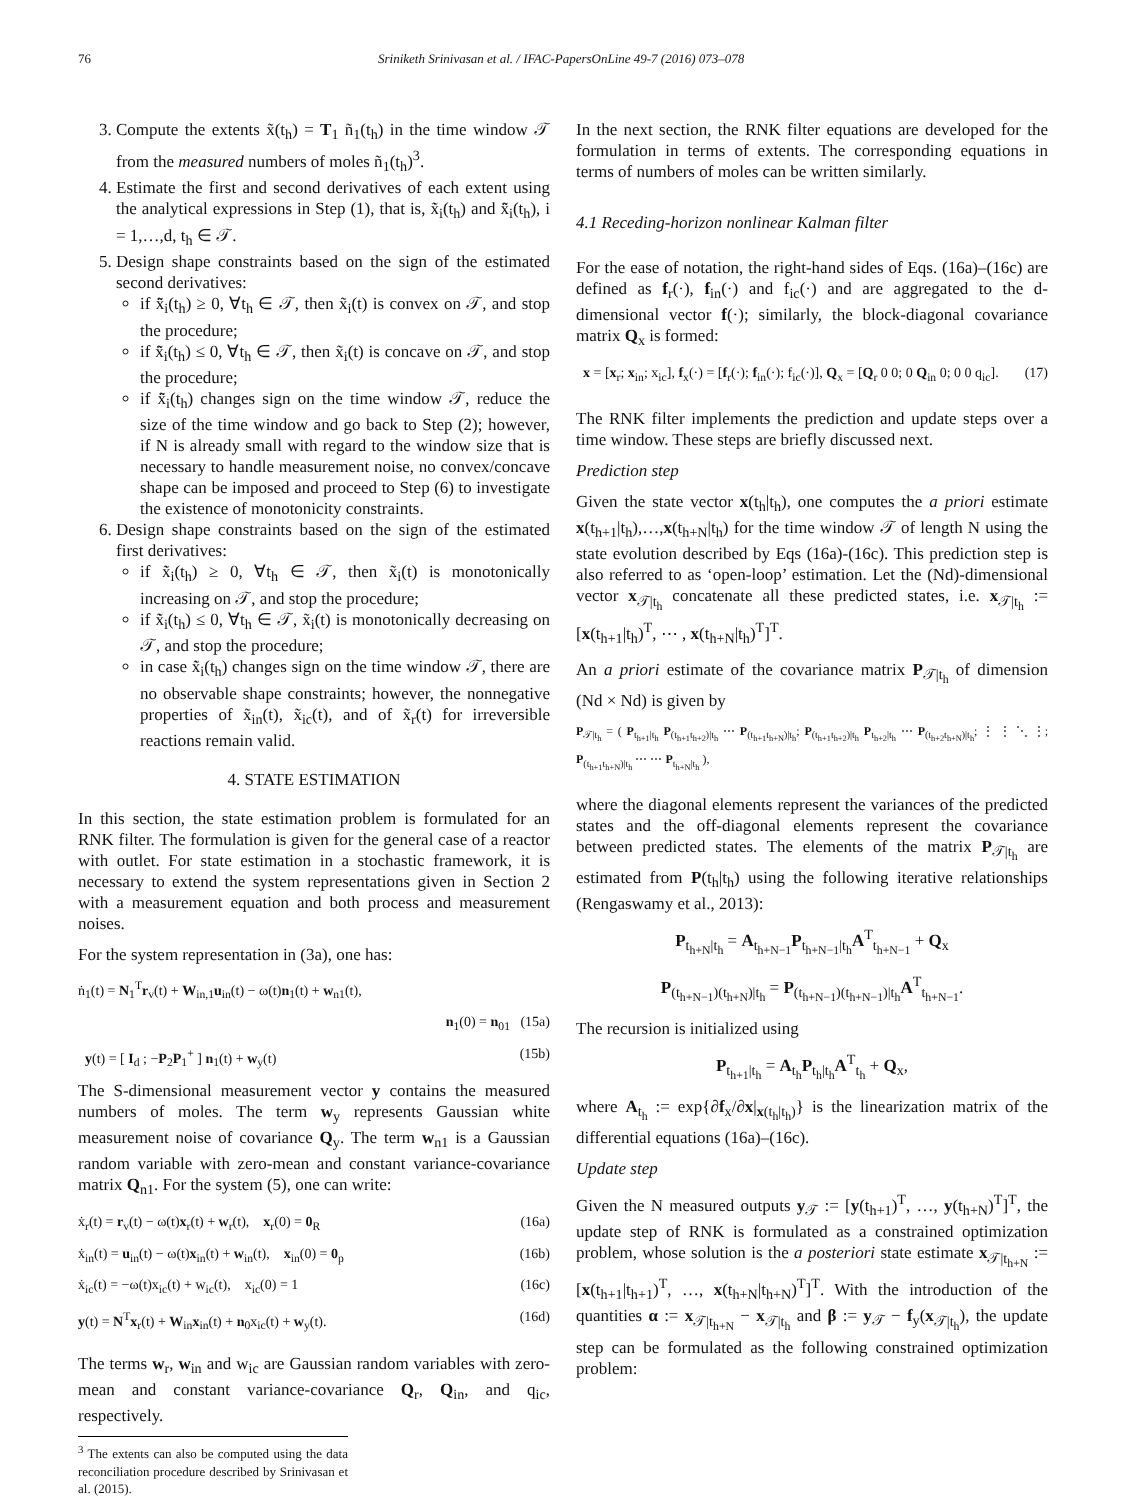76 Sriniketh Srinivasan et al. / IFAC-PapersOnLine 49-7 (2016) 073–078
3. Compute the extents x̃(t<sub>h</sub>) = T<sub>1</sub> ñ<sub>1</sub>(t<sub>h</sub>) in the time window 𝒯 from the measured numbers of moles ñ<sub>1</sub>(t<sub>h</sub>)<sup>3</sup>.
4. Estimate the first and second derivatives of each extent using the analytical expressions in Step (1), that is, x̃̇<sub>i</sub>(t<sub>h</sub>) and x̃̈<sub>i</sub>(t<sub>h</sub>), i = 1,…,d, t<sub>h</sub> ∈ 𝒯.
5. Design shape constraints based on the sign of the estimated second derivatives:
if x̃̈<sub>i</sub>(t<sub>h</sub>) ≥ 0, ∀t<sub>h</sub> ∈ 𝒯, then x̃<sub>i</sub>(t) is convex on 𝒯, and stop the procedure;
if x̃̈<sub>i</sub>(t<sub>h</sub>) ≤ 0, ∀t<sub>h</sub> ∈ 𝒯, then x̃<sub>i</sub>(t) is concave on 𝒯, and stop the procedure;
if x̃̈<sub>i</sub>(t<sub>h</sub>) changes sign on the time window 𝒯, reduce the size of the time window and go back to Step (2); however, if N is already small with regard to the window size that is necessary to handle measurement noise, no convex/concave shape can be imposed and proceed to Step (6) to investigate the existence of monotonicity constraints.
6. Design shape constraints based on the sign of the estimated first derivatives:
if x̃̇<sub>i</sub>(t<sub>h</sub>) ≥ 0, ∀t<sub>h</sub> ∈ 𝒯, then x̃<sub>i</sub>(t) is monotonically increasing on 𝒯, and stop the procedure;
if x̃̇<sub>i</sub>(t<sub>h</sub>) ≤ 0, ∀t<sub>h</sub> ∈ 𝒯, x̃<sub>i</sub>(t) is monotonically decreasing on 𝒯, and stop the procedure;
in case x̃̇<sub>i</sub>(t<sub>h</sub>) changes sign on the time window 𝒯, there are no observable shape constraints; however, the nonnegative properties of x̃<sub>in</sub>(t), x̃<sub>ic</sub>(t), and of x̃<sub>r</sub>(t) for irreversible reactions remain valid.
4. STATE ESTIMATION
In this section, the state estimation problem is formulated for an RNK filter. The formulation is given for the general case of a reactor with outlet. For state estimation in a stochastic framework, it is necessary to extend the system representations given in Section 2 with a measurement equation and both process and measurement noises.
For the system representation in (3a), one has:
ṅ<sub>1</sub>(t) = N<sub>1</sub><sup>T</sup>r<sub>v</sub>(t) + W<sub>in,1</sub>u<sub>in</sub>(t) − ω(t)n<sub>1</sub>(t) + w<sub>n1</sub>(t),
n<sub>1</sub>(0) = n<sub>01</sub> (15a)
y(t) = [ I<sub>d</sub> ; −P<sub>2</sub>P<sub>1</sub><sup>+</sup> ] n<sub>1</sub>(t) + w<sub>y</sub>(t) (15b)
The S-dimensional measurement vector y contains the measured numbers of moles. The term w<sub>y</sub> represents Gaussian white measurement noise of covariance Q<sub>y</sub>. The term w<sub>n1</sub> is a Gaussian random variable with zero-mean and constant variance-covariance matrix Q<sub>n1</sub>. For the system (5), one can write:
ẋ<sub>r</sub>(t) = r<sub>v</sub>(t) − ω(t)x<sub>r</sub>(t) + w<sub>r</sub>(t), x<sub>r</sub>(0) = 0<sub>R</sub> (16a)
ẋ<sub>in</sub>(t) = u<sub>in</sub>(t) − ω(t)x<sub>in</sub>(t) + w<sub>in</sub>(t), x<sub>in</sub>(0) = 0<sub>p</sub> (16b)
ẋ<sub>ic</sub>(t) = −ω(t)x<sub>ic</sub>(t) + w<sub>ic</sub>(t), x<sub>ic</sub>(0) = 1 (16c)
y(t) = N<sup>T</sup>x<sub>r</sub>(t) + W<sub>in</sub>x<sub>in</sub>(t) + n<sub>0</sub>x<sub>ic</sub>(t) + w<sub>y</sub>(t). (16d)
The terms w<sub>r</sub>, w<sub>in</sub> and w<sub>ic</sub> are Gaussian random variables with zero-mean and constant variance-covariance Q<sub>r</sub>, Q<sub>in</sub>, and q<sub>ic</sub>, respectively.
<sup>3</sup> The extents can also be computed using the data reconciliation procedure described by Srinivasan et al. (2015).
In the next section, the RNK filter equations are developed for the formulation in terms of extents. The corresponding equations in terms of numbers of moles can be written similarly.
4.1 Receding-horizon nonlinear Kalman filter
For the ease of notation, the right-hand sides of Eqs. (16a)–(16c) are defined as f<sub>r</sub>(·), f<sub>in</sub>(·) and f<sub>ic</sub>(·) and are aggregated to the d-dimensional vector f(·); similarly, the block-diagonal covariance matrix Q<sub>x</sub> is formed:
x = [x<sub>r</sub>; x<sub>in</sub>; x<sub>ic</sub>], f<sub>x</sub>(·) = [f<sub>r</sub>(·); f<sub>in</sub>(·); f<sub>ic</sub>(·)], Q<sub>x</sub> = [Q<sub>r</sub> 0 0; 0 Q<sub>in</sub> 0; 0 0 q<sub>ic</sub>]. (17)
The RNK filter implements the prediction and update steps over a time window. These steps are briefly discussed next.
Prediction step
Given the state vector x(t<sub>h</sub>|t<sub>h</sub>), one computes the a priori estimate x(t<sub>h+1</sub>|t<sub>h</sub>),…,x(t<sub>h+N</sub>|t<sub>h</sub>) for the time window 𝒯 of length N using the state evolution described by Eqs (16a)-(16c). This prediction step is also referred to as ‘open-loop’ estimation. Let the (Nd)-dimensional vector x<sub>𝒯|t<sub>h</sub></sub> concatenate all these predicted states, i.e. x<sub>𝒯|t<sub>h</sub></sub> := [x(t<sub>h+1</sub>|t<sub>h</sub>)<sup>T</sup>, ⋯ , x(t<sub>h+N</sub>|t<sub>h</sub>)<sup>T</sup>]<sup>T</sup>.
An a priori estimate of the covariance matrix P<sub>𝒯|t<sub>h</sub></sub> of dimension (Nd × Nd) is given by
P<sub>𝒯|t<sub>h</sub></sub> = ( P<sub>t<sub>h+1</sub>|t<sub>h</sub></sub> P<sub>(t<sub>h+1</sub>t<sub>h+2</sub>)|t<sub>h</sub></sub> ⋯ P<sub>(t<sub>h+1</sub>t<sub>h+N</sub>)|t<sub>h</sub></sub>; P<sub>(t<sub>h+1</sub>t<sub>h+2</sub>)|t<sub>h</sub></sub> P<sub>t<sub>h+2</sub>|t<sub>h</sub></sub> ⋯ P<sub>(t<sub>h+2</sub>t<sub>h+N</sub>)|t<sub>h</sub></sub>; ⋮ ⋮ ⋱ ⋮; P<sub>(t<sub>h+1</sub>t<sub>h+N</sub>)|t<sub>h</sub></sub> ⋯ ⋯ P<sub>t<sub>h+N</sub>|t<sub>h</sub></sub> ),
where the diagonal elements represent the variances of the predicted states and the off-diagonal elements represent the covariance between predicted states. The elements of the matrix P<sub>𝒯|t<sub>h</sub></sub> are estimated from P(t<sub>h</sub>|t<sub>h</sub>) using the following iterative relationships (Rengaswamy et al., 2013):
P<sub>t<sub>h+N</sub>|t<sub>h</sub></sub> = A<sub>t<sub>h+N−1</sub></sub>P<sub>t<sub>h+N−1</sub>|t<sub>h</sub></sub>A<sup>T</sup><sub>t<sub>h+N−1</sub></sub> + Q<sub>x</sub>
P<sub>(t<sub>h+N−1</sub>)(t<sub>h+N</sub>)|t<sub>h</sub></sub> = P<sub>(t<sub>h+N−1</sub>)(t<sub>h+N−1</sub>)|t<sub>h</sub></sub>A<sup>T</sup><sub>t<sub>h+N−1</sub></sub>.
The recursion is initialized using
P<sub>t<sub>h+1</sub>|t<sub>h</sub></sub> = A<sub>t<sub>h</sub></sub>P<sub>t<sub>h</sub>|t<sub>h</sub></sub>A<sup>T</sup><sub>t<sub>h</sub></sub> + Q<sub>x</sub>,
where A<sub>t<sub>h</sub></sub> := exp{∂f<sub>x</sub>/∂x|<sub>x(t<sub>h</sub>|t<sub>h</sub>)</sub>} is the linearization matrix of the differential equations (16a)–(16c).
Update step
Given the N measured outputs y<sub>𝒯</sub> := [y(t<sub>h+1</sub>)<sup>T</sup>, …, y(t<sub>h+N</sub>)<sup>T</sup>]<sup>T</sup>, the update step of RNK is formulated as a constrained optimization problem, whose solution is the a posteriori state estimate x<sub>𝒯|t<sub>h+N</sub></sub> := [x(t<sub>h+1</sub>|t<sub>h+1</sub>)<sup>T</sup>, …, x(t<sub>h+N</sub>|t<sub>h+N</sub>)<sup>T</sup>]<sup>T</sup>. With the introduction of the quantities α := x<sub>𝒯|t<sub>h+N</sub></sub> − x<sub>𝒯|t<sub>h</sub></sub> and β := y<sub>𝒯</sub> − f<sub>y</sub>(x<sub>𝒯|t<sub>h</sub></sub>), the update step can be formulated as the following constrained optimization problem: